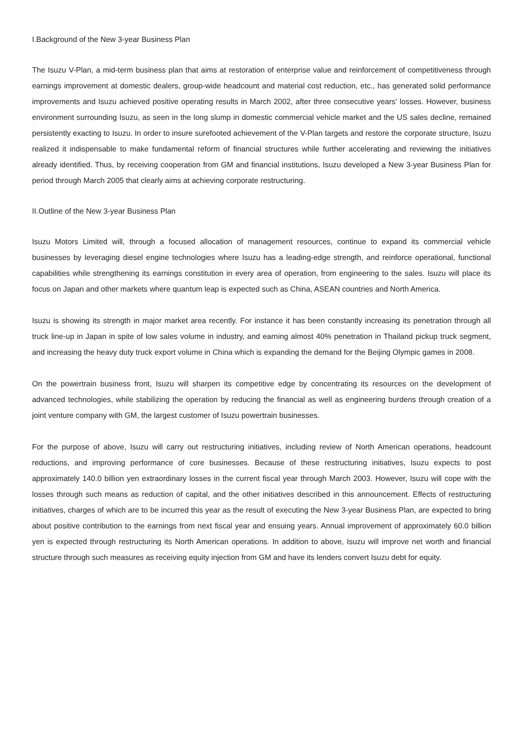I.Background of the New 3-year Business Plan
The Isuzu V-Plan, a mid-term business plan that aims at restoration of enterprise value and reinforcement of competitiveness through earnings improvement at domestic dealers, group-wide headcount and material cost reduction, etc., has generated solid performance improvements and Isuzu achieved positive operating results in March 2002, after three consecutive years' losses. However, business environment surrounding Isuzu, as seen in the long slump in domestic commercial vehicle market and the US sales decline, remained persistently exacting to Isuzu. In order to insure surefooted achievement of the V-Plan targets and restore the corporate structure, Isuzu realized it indispensable to make fundamental reform of financial structures while further accelerating and reviewing the initiatives already identified. Thus, by receiving cooperation from GM and financial institutions, Isuzu developed a New 3-year Business Plan for period through March 2005 that clearly aims at achieving corporate restructuring.
II.Outline of the New 3-year Business Plan
Isuzu Motors Limited will, through a focused allocation of management resources, continue to expand its commercial vehicle businesses by leveraging diesel engine technologies where Isuzu has a leading-edge strength, and reinforce operational, functional capabilities while strengthening its earnings constitution in every area of operation, from engineering to the sales. Isuzu will place its focus on Japan and other markets where quantum leap is expected such as China, ASEAN countries and North America.
Isuzu is showing its strength in major market area recently. For instance it has been constantly increasing its penetration through all truck line-up in Japan in spite of low sales volume in industry, and earning almost 40% penetration in Thailand pickup truck segment, and increasing the heavy duty truck export volume in China which is expanding the demand for the Beijing Olympic games in 2008.
On the powertrain business front, Isuzu will sharpen its competitive edge by concentrating its resources on the development of advanced technologies, while stabilizing the operation by reducing the financial as well as engineering burdens through creation of a joint venture company with GM, the largest customer of Isuzu powertrain businesses.
For the purpose of above, Isuzu will carry out restructuring initiatives, including review of North American operations, headcount reductions, and improving performance of core businesses. Because of these restructuring initiatives, Isuzu expects to post approximately 140.0 billion yen extraordinary losses in the current fiscal year through March 2003. However, Isuzu will cope with the losses through such means as reduction of capital, and the other initiatives described in this announcement. Effects of restructuring initiatives, charges of which are to be incurred this year as the result of executing the New 3-year Business Plan, are expected to bring about positive contribution to the earnings from next fiscal year and ensuing years. Annual improvement of approximately 60.0 billion yen is expected through restructuring its North American operations. In addition to above, Isuzu will improve net worth and financial structure through such measures as receiving equity injection from GM and have its lenders convert Isuzu debt for equity.